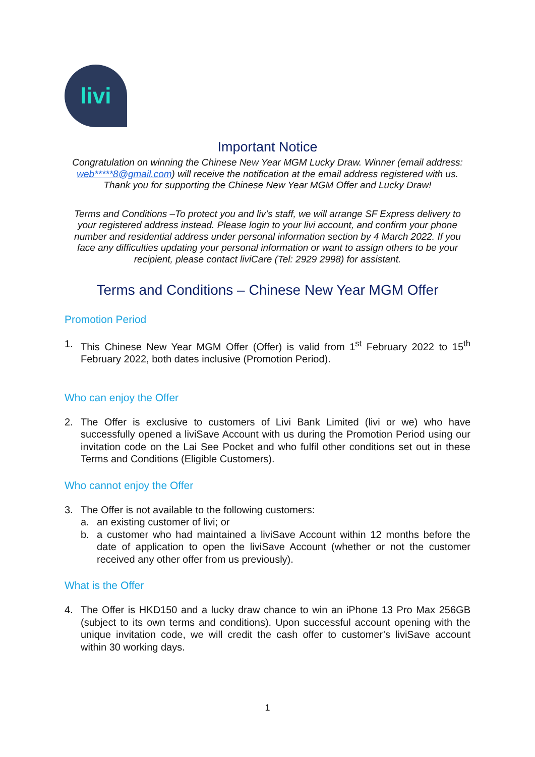livi
Important Notice
Congratulation on winning the Chinese New Year MGM Lucky Draw. Winner (email address: web*****8@gmail.com) will receive the notification at the email address registered with us. Thank you for supporting the Chinese New Year MGM Offer and Lucky Draw!
Terms and Conditions –To protect you and liv’s staff, we will arrange SF Express delivery to your registered address instead. Please login to your livi account, and confirm your phone number and residential address under personal information section by 4 March 2022. If you face any difficulties updating your personal information or want to assign others to be your recipient, please contact liviCare (Tel: 2929 2998) for assistant.
Terms and Conditions – Chinese New Year MGM Offer
Promotion Period
1. This Chinese New Year MGM Offer (Offer) is valid from 1<sup>st</sup> February 2022 to 15<sup>th</sup> February 2022, both dates inclusive (Promotion Period).
Who can enjoy the Offer
2. The Offer is exclusive to customers of Livi Bank Limited (livi or we) who have successfully opened a liviSave Account with us during the Promotion Period using our invitation code on the Lai See Pocket and who fulfil other conditions set out in these Terms and Conditions (Eligible Customers).
Who cannot enjoy the Offer
3. The Offer is not available to the following customers:
a. an existing customer of livi; or
b. a customer who had maintained a liviSave Account within 12 months before the date of application to open the liviSave Account (whether or not the customer received any other offer from us previously).
What is the Offer
4. The Offer is HKD150 and a lucky draw chance to win an iPhone 13 Pro Max 256GB (subject to its own terms and conditions). Upon successful account opening with the unique invitation code, we will credit the cash offer to customer’s liviSave account within 30 working days.
1